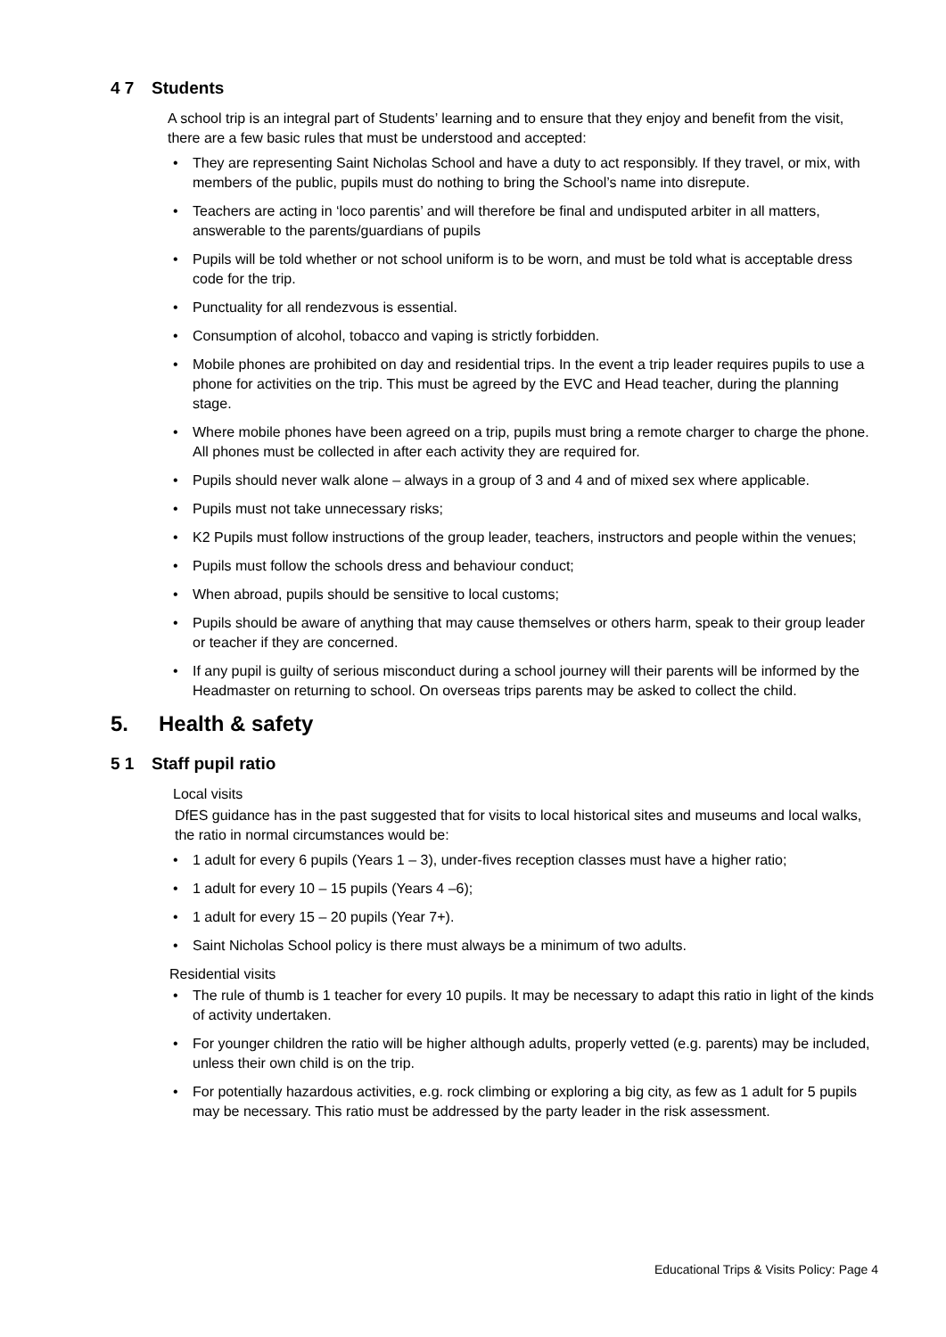4 7 Students
A school trip is an integral part of Students’ learning and to ensure that they enjoy and benefit from the visit, there are a few basic rules that must be understood and accepted:
• They are representing Saint Nicholas School and have a duty to act responsibly. If they travel, or mix, with members of the public, pupils must do nothing to bring the School’s name into disrepute.
• Teachers are acting in ‘loco parentis’ and will therefore be final and undisputed arbiter in all matters, answerable to the parents/guardians of pupils
• Pupils will be told whether or not school uniform is to be worn, and must be told what is acceptable dress code for the trip.
• Punctuality for all rendezvous is essential.
• Consumption of alcohol, tobacco and vaping is strictly forbidden.
• Mobile phones are prohibited on day and residential trips. In the event a trip leader requires pupils to use a phone for activities on the trip. This must be agreed by the EVC and Head teacher, during the planning stage.
• Where mobile phones have been agreed on a trip, pupils must bring a remote charger to charge the phone. All phones must be collected in after each activity they are required for.
• Pupils should never walk alone – always in a group of 3 and 4 and of mixed sex where applicable.
• Pupils must not take unnecessary risks;
• K2 Pupils must follow instructions of the group leader, teachers, instructors and people within the venues;
• Pupils must follow the schools dress and behaviour conduct;
• When abroad, pupils should be sensitive to local customs;
• Pupils should be aware of anything that may cause themselves or others harm, speak to their group leader or teacher if they are concerned.
• If any pupil is guilty of serious misconduct during a school journey will their parents will be informed by the Headmaster on returning to school. On overseas trips parents may be asked to collect the child.
5. Health & safety
5 1 Staff pupil ratio
Local visits
DfES guidance has in the past suggested that for visits to local historical sites and museums and local walks, the ratio in normal circumstances would be:
• 1 adult for every 6 pupils (Years 1 – 3), under-fives reception classes must have a higher ratio;
• 1 adult for every 10 – 15 pupils (Years 4 –6);
• 1 adult for every 15 – 20 pupils (Year 7+).
• Saint Nicholas School policy is there must always be a minimum of two adults.
Residential visits
• The rule of thumb is 1 teacher for every 10 pupils. It may be necessary to adapt this ratio in light of the kinds of activity undertaken.
• For younger children the ratio will be higher although adults, properly vetted (e.g. parents) may be included, unless their own child is on the trip.
• For potentially hazardous activities, e.g. rock climbing or exploring a big city, as few as 1 adult for 5 pupils may be necessary. This ratio must be addressed by the party leader in the risk assessment.
Educational Trips & Visits Policy: Page 4